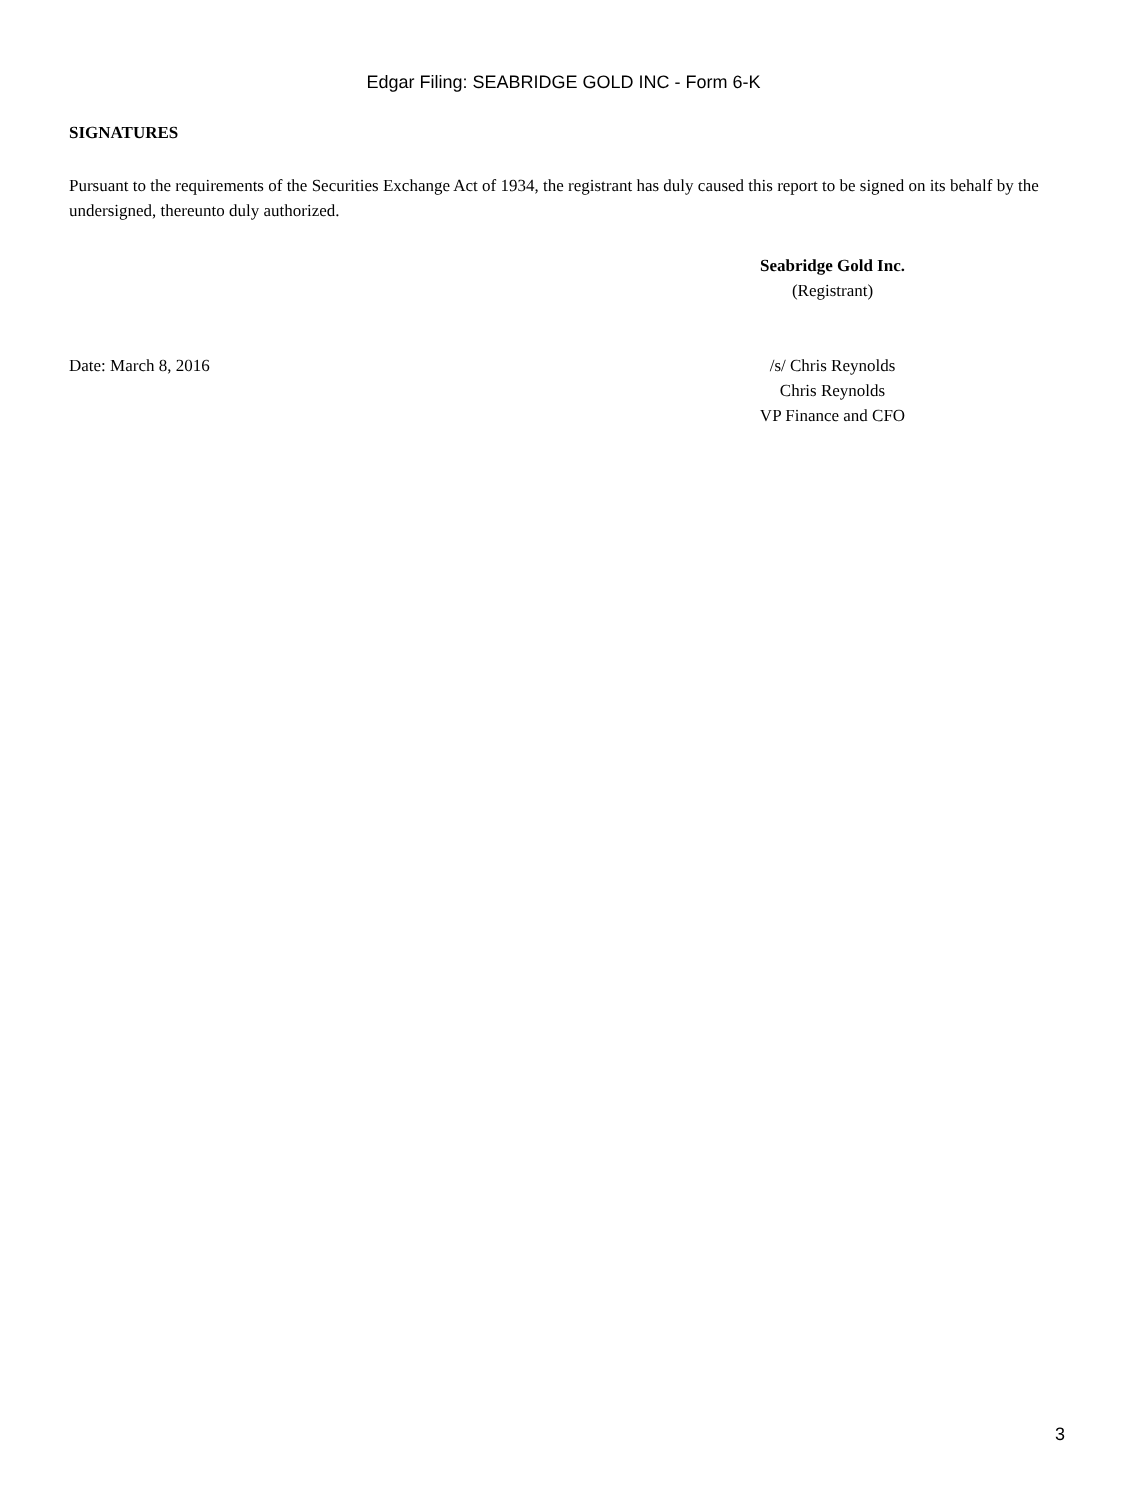Edgar Filing: SEABRIDGE GOLD INC - Form 6-K
SIGNATURES
Pursuant to the requirements of the Securities Exchange Act of 1934, the registrant has duly caused this report to be signed on its behalf by the undersigned, thereunto duly authorized.
Seabridge Gold Inc.
(Registrant)
Date: March 8, 2016
/s/ Chris Reynolds
Chris Reynolds
VP Finance and CFO
3